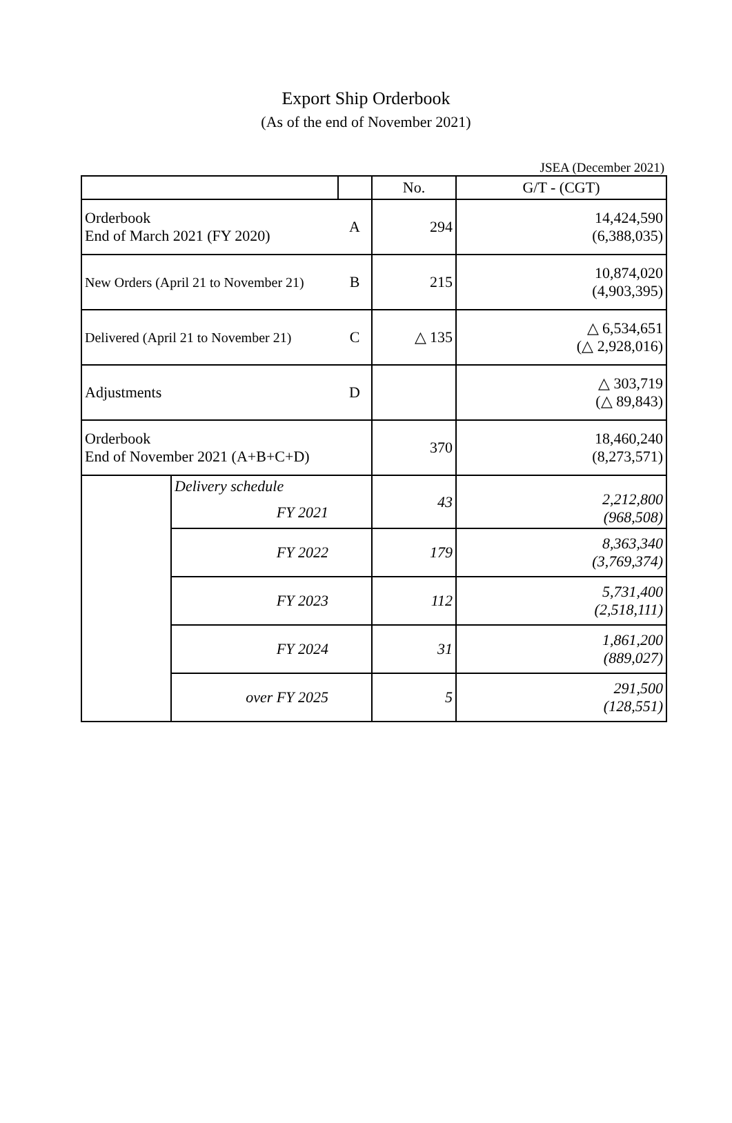Export Ship Orderbook
(As of the end of November 2021)
JSEA (December 2021)
| | | | No. | G/T - (CGT) |
| --- | --- | --- | --- | --- |
| Orderbook End of March 2021 (FY 2020) | | A | 294 | 14,424,590 (6,388,035) |
| New Orders (April 21 to November 21) | | B | 215 | 10,874,020 (4,903,395) |
| Delivered (April 21 to November 21) | | C | △ 135 | △ 6,534,651 (△ 2,928,016) |
| Adjustments | | D | | △ 303,719 (△ 89,843) |
| Orderbook End of November 2021 (A+B+C+D) | | | 370 | 18,460,240 (8,273,571) |
| | Delivery schedule | | 43 | 2,212,800 (968,508) |
| | FY 2021 | | | |
| | FY 2022 | | 179 | 8,363,340 (3,769,374) |
| | FY 2023 | | 112 | 5,731,400 (2,518,111) |
| | FY 2024 | | 31 | 1,861,200 (889,027) |
| | over FY 2025 | | 5 | 291,500 (128,551) |